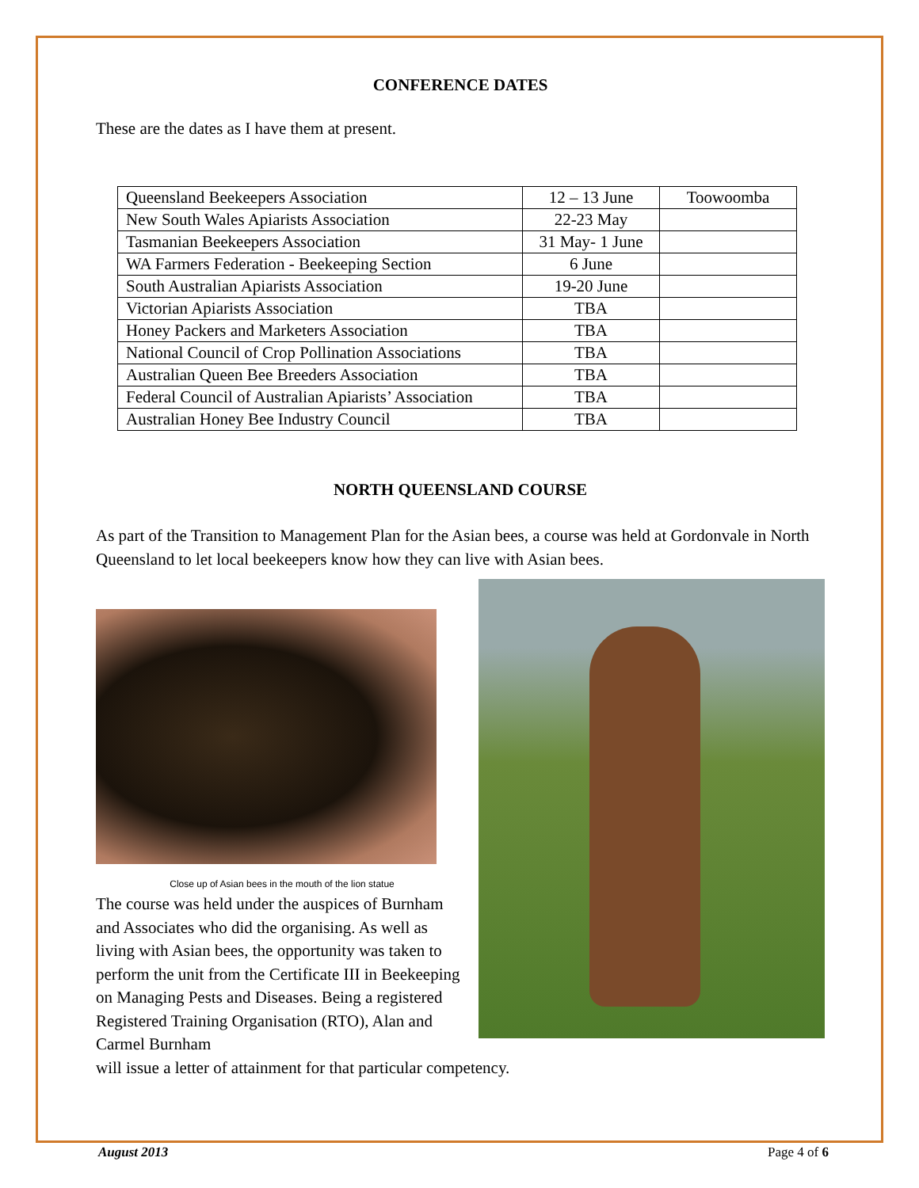CONFERENCE DATES
These are the dates as I have them at present.
| Queensland Beekeepers Association | 12 – 13 June | Toowoomba |
| New South Wales Apiarists Association | 22-23 May | |
| Tasmanian Beekeepers Association | 31 May- 1 June | |
| WA Farmers Federation - Beekeeping Section | 6 June | |
| South Australian Apiarists Association | 19-20 June | |
| Victorian Apiarists Association | TBA | |
| Honey Packers and Marketers Association | TBA | |
| National Council of Crop Pollination Associations | TBA | |
| Australian Queen Bee Breeders Association | TBA | |
| Federal Council of Australian Apiarists’ Association | TBA | |
| Australian Honey Bee Industry Council | TBA | |
NORTH QUEENSLAND COURSE
As part of the Transition to Management Plan for the Asian bees, a course was held at Gordonvale in North Queensland to let local beekeepers know how they can live with Asian bees.
Close up of Asian bees in the mouth of the lion statue
The course was held under the auspices of Burnham and Associates who did the organising. As well as living with Asian bees, the opportunity was taken to perform the unit from the Certificate III in Beekeeping on Managing Pests and Diseases. Being a registered Registered Training Organisation (RTO), Alan and Carmel Burnham
will issue a letter of attainment for that particular competency.
August 2013 Page 4 of 6